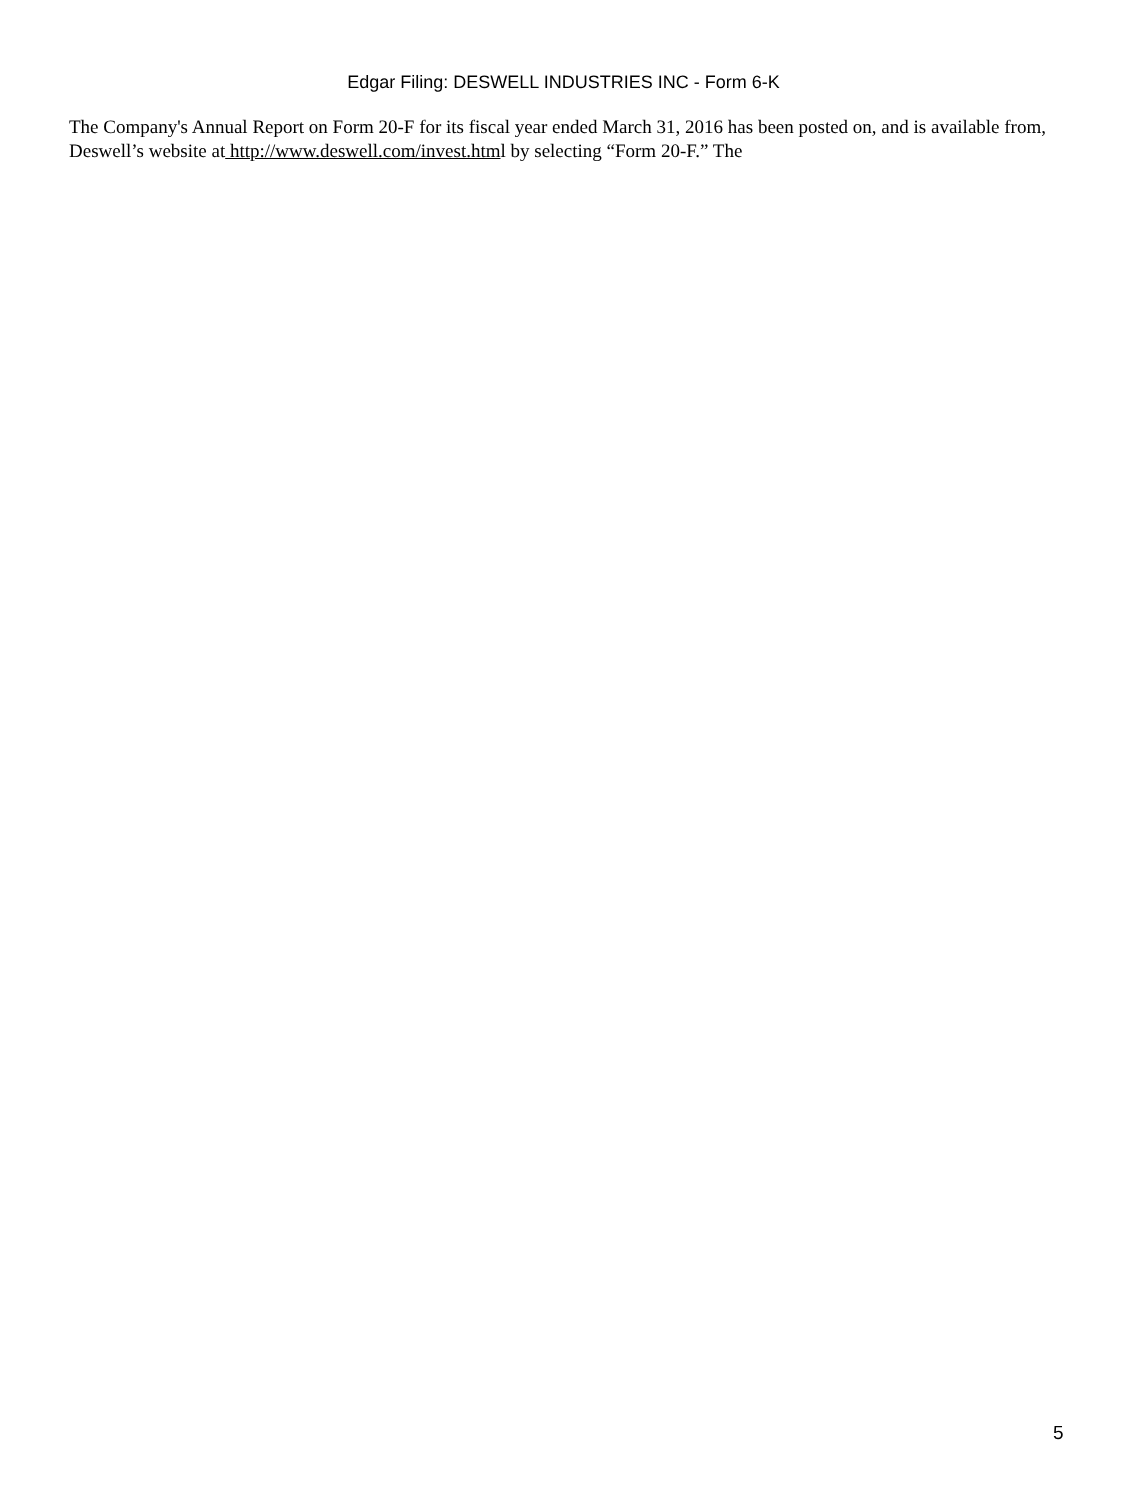Edgar Filing: DESWELL INDUSTRIES INC - Form 6-K
The Company's Annual Report on Form 20-F for its fiscal year ended March 31, 2016 has been posted on, and is available from, Deswell’s website at http://www.deswell.com/invest.html by selecting “Form 20-F.” The
5